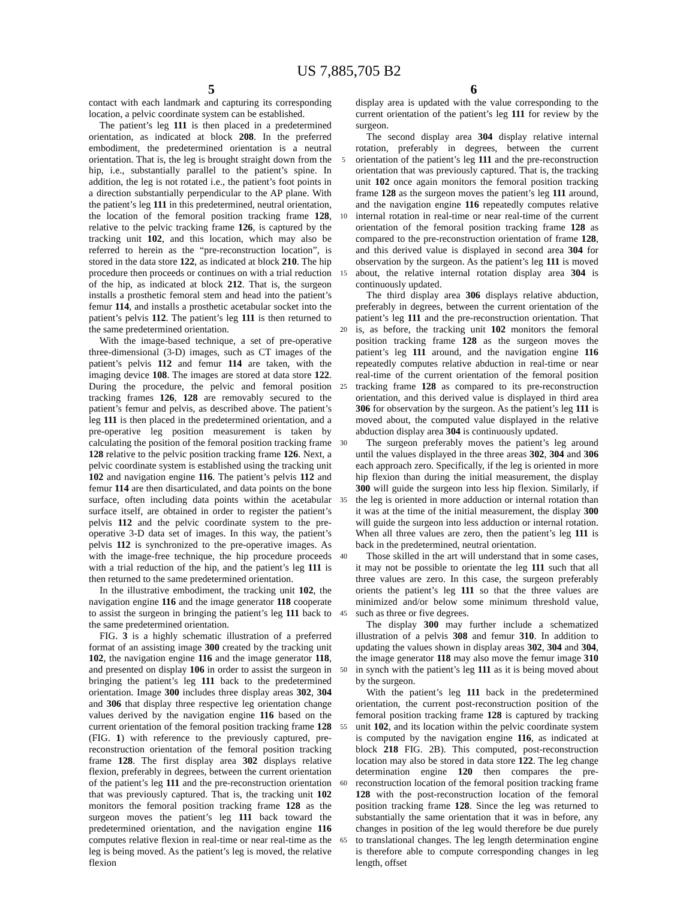US 7,885,705 B2
5 6
contact with each landmark and capturing its corresponding location, a pelvic coordinate system can be established.
The patient’s leg 111 is then placed in a predetermined orientation, as indicated at block 208. In the preferred embodiment, the predetermined orientation is a neutral orientation. That is, the leg is brought straight down from the hip, i.e., substantially parallel to the patient’s spine. In addition, the leg is not rotated i.e., the patient’s foot points in a direction substantially perpendicular to the AP plane. With the patient’s leg 111 in this predetermined, neutral orientation, the location of the femoral position tracking frame 128, relative to the pelvic tracking frame 126, is captured by the tracking unit 102, and this location, which may also be referred to herein as the “pre-reconstruction location”, is stored in the data store 122, as indicated at block 210. The hip procedure then proceeds or continues on with a trial reduction of the hip, as indicated at block 212. That is, the surgeon installs a prosthetic femoral stem and head into the patient’s femur 114, and installs a prosthetic acetabular socket into the patient’s pelvis 112. The patient’s leg 111 is then returned to the same predetermined orientation.
With the image-based technique, a set of pre-operative three-dimensional (3-D) images, such as CT images of the patient’s pelvis 112 and femur 114 are taken, with the imaging device 108. The images are stored at data store 122. During the procedure, the pelvic and femoral position tracking frames 126, 128 are removably secured to the patient’s femur and pelvis, as described above. The patient’s leg 111 is then placed in the predetermined orientation, and a pre-operative leg position measurement is taken by calculating the position of the femoral position tracking frame 128 relative to the pelvic position tracking frame 126. Next, a pelvic coordinate system is established using the tracking unit 102 and navigation engine 116. The patient’s pelvis 112 and femur 114 are then disarticulated, and data points on the bone surface, often including data points within the acetabular surface itself, are obtained in order to register the patient’s pelvis 112 and the pelvic coordinate system to the pre-operative 3-D data set of images. In this way, the patient’s pelvis 112 is synchronized to the pre-operative images. As with the image-free technique, the hip procedure proceeds with a trial reduction of the hip, and the patient’s leg 111 is then returned to the same predetermined orientation.
In the illustrative embodiment, the tracking unit 102, the navigation engine 116 and the image generator 118 cooperate to assist the surgeon in bringing the patient’s leg 111 back to the same predetermined orientation.
FIG. 3 is a highly schematic illustration of a preferred format of an assisting image 300 created by the tracking unit 102, the navigation engine 116 and the image generator 118, and presented on display 106 in order to assist the surgeon in bringing the patient’s leg 111 back to the predetermined orientation. Image 300 includes three display areas 302, 304 and 306 that display three respective leg orientation change values derived by the navigation engine 116 based on the current orientation of the femoral position tracking frame 128 (FIG. 1) with reference to the previously captured, pre-reconstruction orientation of the femoral position tracking frame 128. The first display area 302 displays relative flexion, preferably in degrees, between the current orientation of the patient’s leg 111 and the pre-reconstruction orientation that was previously captured. That is, the tracking unit 102 monitors the femoral position tracking frame 128 as the surgeon moves the patient’s leg 111 back toward the predetermined orientation, and the navigation engine 116 computes relative flexion in real-time or near real-time as the leg is being moved. As the patient’s leg is moved, the relative flexion
5
10
15
20
25
30
35
40
45
50
55
60
65
display area is updated with the value corresponding to the current orientation of the patient’s leg 111 for review by the surgeon.
The second display area 304 display relative internal rotation, preferably in degrees, between the current orientation of the patient’s leg 111 and the pre-reconstruction orientation that was previously captured. That is, the tracking unit 102 once again monitors the femoral position tracking frame 128 as the surgeon moves the patient’s leg 111 around, and the navigation engine 116 repeatedly computes relative internal rotation in real-time or near real-time of the current orientation of the femoral position tracking frame 128 as compared to the pre-reconstruction orientation of frame 128, and this derived value is displayed in second area 304 for observation by the surgeon. As the patient’s leg 111 is moved about, the relative internal rotation display area 304 is continuously updated.
The third display area 306 displays relative abduction, preferably in degrees, between the current orientation of the patient’s leg 111 and the pre-reconstruction orientation. That is, as before, the tracking unit 102 monitors the femoral position tracking frame 128 as the surgeon moves the patient’s leg 111 around, and the navigation engine 116 repeatedly computes relative abduction in real-time or near real-time of the current orientation of the femoral position tracking frame 128 as compared to its pre-reconstruction orientation, and this derived value is displayed in third area 306 for observation by the surgeon. As the patient’s leg 111 is moved about, the computed value displayed in the relative abduction display area 304 is continuously updated.
The surgeon preferably moves the patient’s leg around until the values displayed in the three areas 302, 304 and 306 each approach zero. Specifically, if the leg is oriented in more hip flexion than during the initial measurement, the display 300 will guide the surgeon into less hip flexion. Similarly, if the leg is oriented in more adduction or internal rotation than it was at the time of the initial measurement, the display 300 will guide the surgeon into less adduction or internal rotation. When all three values are zero, then the patient’s leg 111 is back in the predetermined, neutral orientation.
Those skilled in the art will understand that in some cases, it may not be possible to orientate the leg 111 such that all three values are zero. In this case, the surgeon preferably orients the patient’s leg 111 so that the three values are minimized and/or below some minimum threshold value, such as three or five degrees.
The display 300 may further include a schematized illustration of a pelvis 308 and femur 310. In addition to updating the values shown in display areas 302, 304 and 304, the image generator 118 may also move the femur image 310 in synch with the patient’s leg 111 as it is being moved about by the surgeon.
With the patient’s leg 111 back in the predetermined orientation, the current post-reconstruction position of the femoral position tracking frame 128 is captured by tracking unit 102, and its location within the pelvic coordinate system is computed by the navigation engine 116, as indicated at block 218 FIG. 2B). This computed, post-reconstruction location may also be stored in data store 122. The leg change determination engine 120 then compares the pre-reconstruction location of the femoral position tracking frame 128 with the post-reconstruction location of the femoral position tracking frame 128. Since the leg was returned to substantially the same orientation that it was in before, any changes in position of the leg would therefore be due purely to translational changes. The leg length determination engine is therefore able to compute corresponding changes in leg length, offset